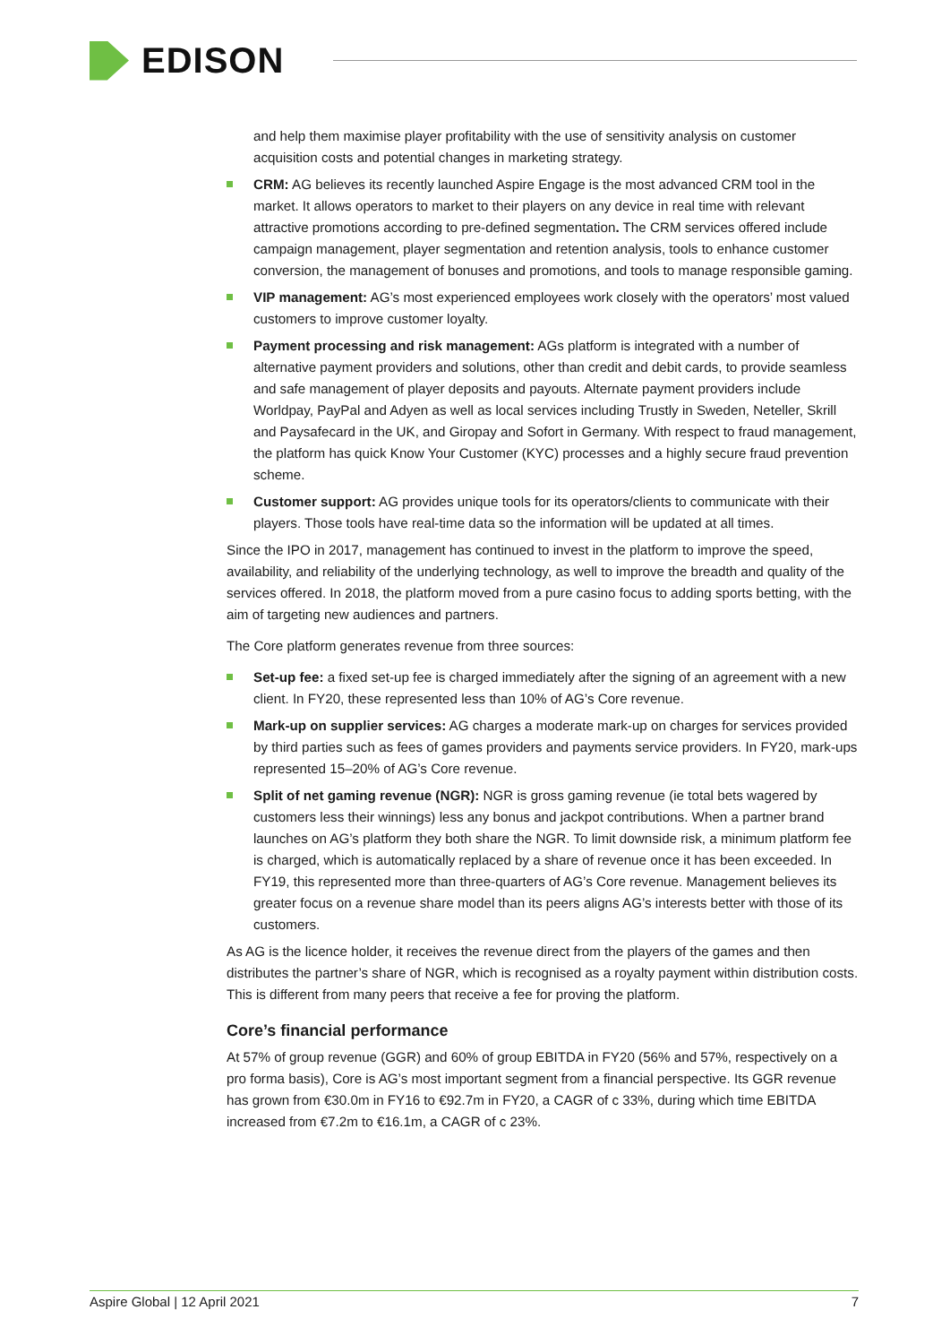EDISON
and help them maximise player profitability with the use of sensitivity analysis on customer acquisition costs and potential changes in marketing strategy.
CRM: AG believes its recently launched Aspire Engage is the most advanced CRM tool in the market. It allows operators to market to their players on any device in real time with relevant attractive promotions according to pre-defined segmentation. The CRM services offered include campaign management, player segmentation and retention analysis, tools to enhance customer conversion, the management of bonuses and promotions, and tools to manage responsible gaming.
VIP management: AG’s most experienced employees work closely with the operators’ most valued customers to improve customer loyalty.
Payment processing and risk management: AGs platform is integrated with a number of alternative payment providers and solutions, other than credit and debit cards, to provide seamless and safe management of player deposits and payouts. Alternate payment providers include Worldpay, PayPal and Adyen as well as local services including Trustly in Sweden, Neteller, Skrill and Paysafecard in the UK, and Giropay and Sofort in Germany. With respect to fraud management, the platform has quick Know Your Customer (KYC) processes and a highly secure fraud prevention scheme.
Customer support: AG provides unique tools for its operators/clients to communicate with their players. Those tools have real-time data so the information will be updated at all times.
Since the IPO in 2017, management has continued to invest in the platform to improve the speed, availability, and reliability of the underlying technology, as well to improve the breadth and quality of the services offered. In 2018, the platform moved from a pure casino focus to adding sports betting, with the aim of targeting new audiences and partners.
The Core platform generates revenue from three sources:
Set-up fee: a fixed set-up fee is charged immediately after the signing of an agreement with a new client. In FY20, these represented less than 10% of AG’s Core revenue.
Mark-up on supplier services: AG charges a moderate mark-up on charges for services provided by third parties such as fees of games providers and payments service providers. In FY20, mark-ups represented 15–20% of AG’s Core revenue.
Split of net gaming revenue (NGR): NGR is gross gaming revenue (ie total bets wagered by customers less their winnings) less any bonus and jackpot contributions. When a partner brand launches on AG’s platform they both share the NGR. To limit downside risk, a minimum platform fee is charged, which is automatically replaced by a share of revenue once it has been exceeded. In FY19, this represented more than three-quarters of AG’s Core revenue. Management believes its greater focus on a revenue share model than its peers aligns AG’s interests better with those of its customers.
As AG is the licence holder, it receives the revenue direct from the players of the games and then distributes the partner’s share of NGR, which is recognised as a royalty payment within distribution costs. This is different from many peers that receive a fee for proving the platform.
Core’s financial performance
At 57% of group revenue (GGR) and 60% of group EBITDA in FY20 (56% and 57%, respectively on a pro forma basis), Core is AG’s most important segment from a financial perspective. Its GGR revenue has grown from €30.0m in FY16 to €92.7m in FY20, a CAGR of c 33%, during which time EBITDA increased from €7.2m to €16.1m, a CAGR of c 23%.
Aspire Global | 12 April 2021 7